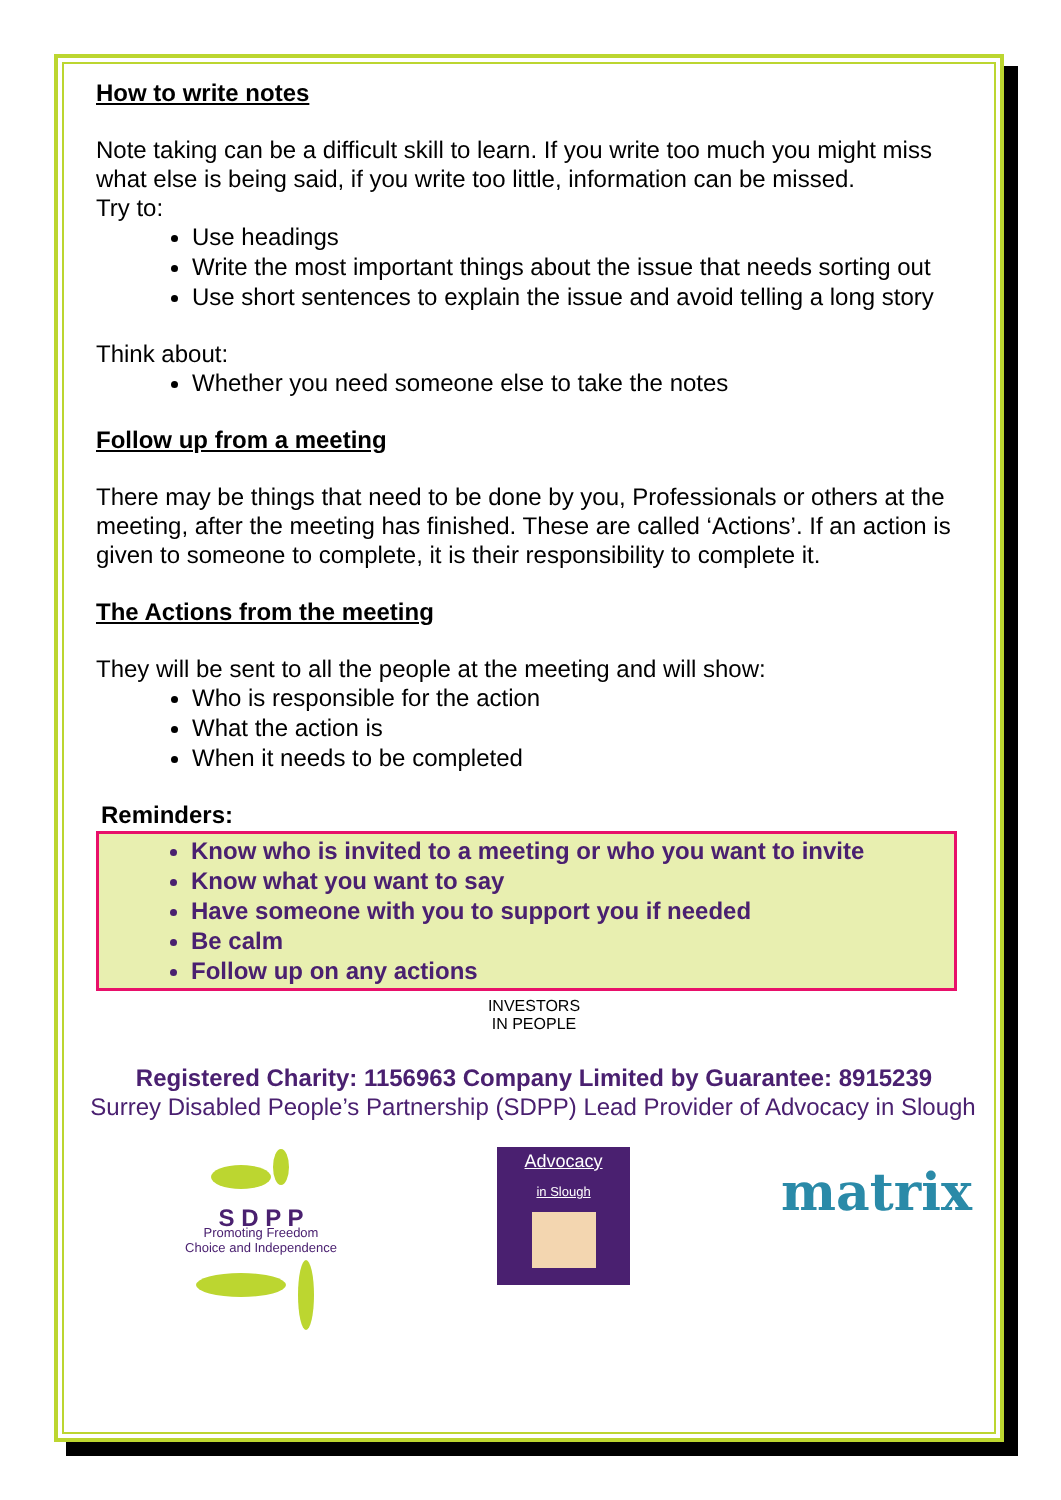How to write notes
Note taking can be a difficult skill to learn. If you write too much you might miss what else is being said, if you write too little, information can be missed.
Try to:
Use headings
Write the most important things about the issue that needs sorting out
Use short sentences to explain the issue and avoid telling a long story
Think about:
Whether you need someone else to take the notes
Follow up from a meeting
There may be things that need to be done by you, Professionals or others at the meeting, after the meeting has finished. These are called ‘Actions’. If an action is given to someone to complete, it is their responsibility to complete it.
The Actions from the meeting
They will be sent to all the people at the meeting and will show:
Who is responsible for the action
What the action is
When it needs to be completed
Reminders:
Know who is invited to a meeting or who you want to invite
Know what you want to say
Have someone with you to support you if needed
Be calm
Follow up on any actions
INVESTORS
IN PEOPLE
Registered Charity: 1156963 Company Limited by Guarantee: 8915239
Surrey Disabled People’s Partnership (SDPP) Lead Provider of Advocacy in Slough
S D P P
Promoting Freedom
Choice and Independence
Advocacy
in Slough
matrix